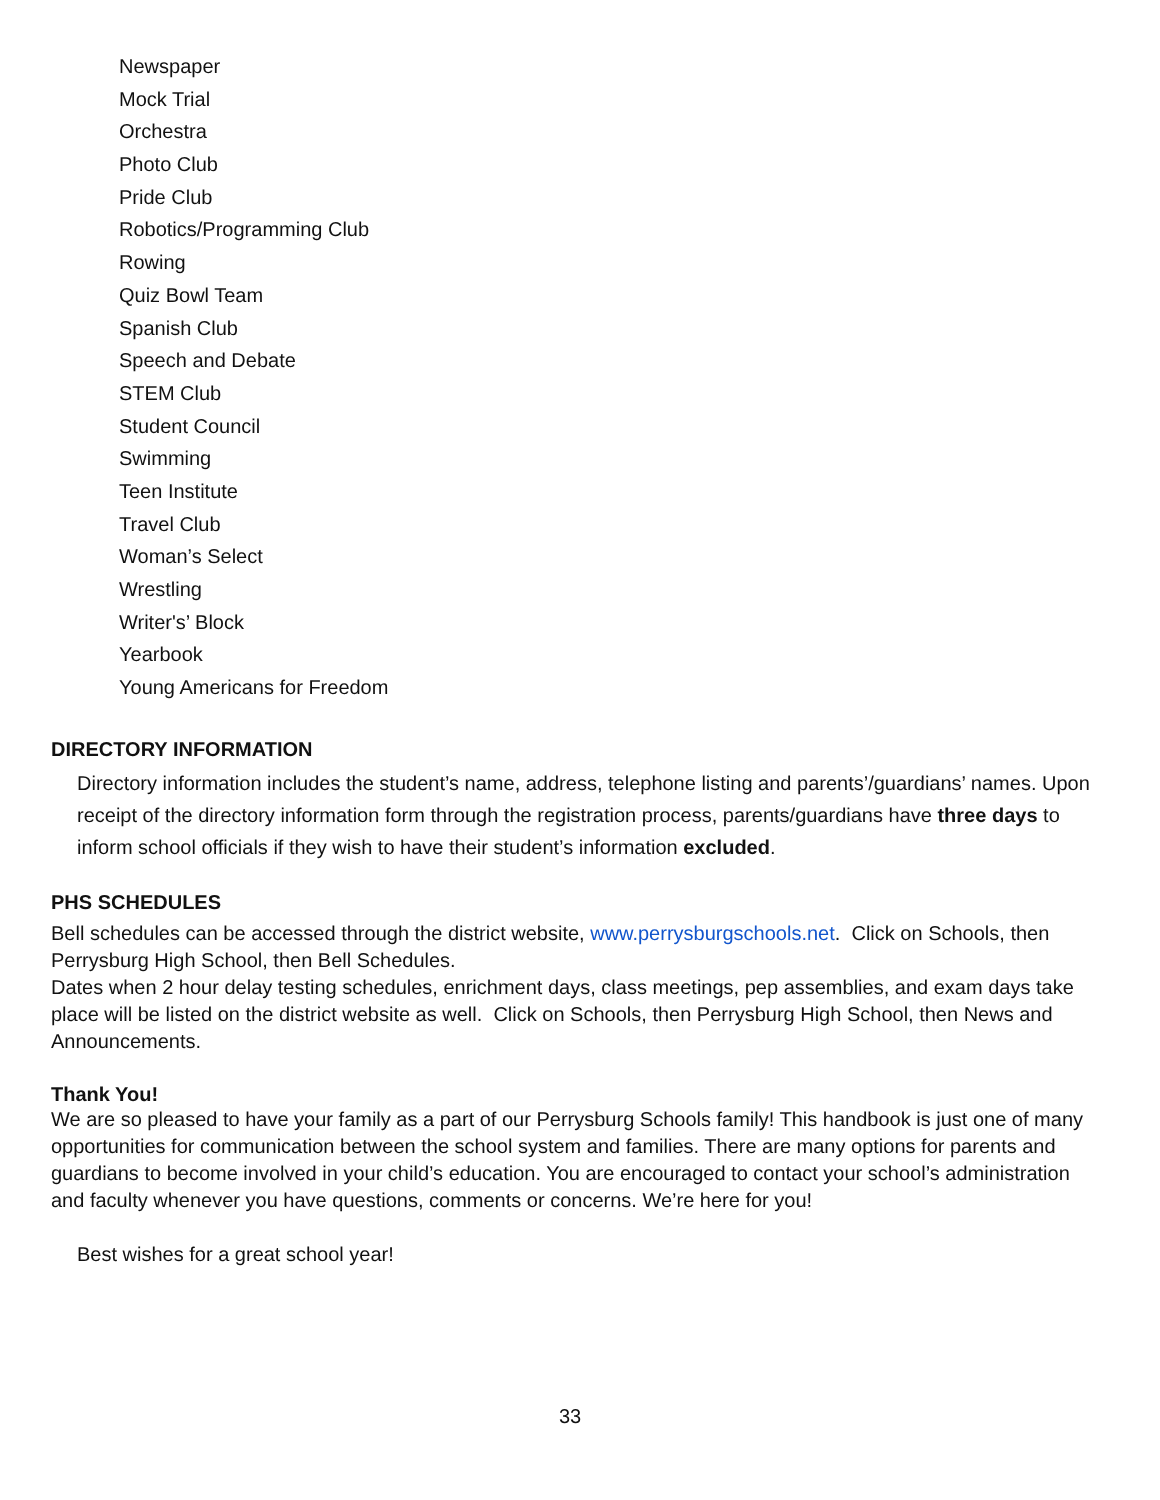Newspaper
Mock Trial
Orchestra
Photo Club
Pride Club
Robotics/Programming Club
Rowing
Quiz Bowl Team
Spanish Club
Speech and Debate
STEM Club
Student Council
Swimming
Teen Institute
Travel Club
Woman’s Select
Wrestling
Writer's’ Block
Yearbook
Young Americans for Freedom
DIRECTORY INFORMATION
Directory information includes the student’s name, address, telephone listing and parents’/guardians’ names. Upon receipt of the directory information form through the registration process, parents/guardians have three days to inform school officials if they wish to have their student’s information excluded.
PHS SCHEDULES
Bell schedules can be accessed through the district website, www.perrysburgschools.net. Click on Schools, then Perrysburg High School, then Bell Schedules.
Dates when 2 hour delay testing schedules, enrichment days, class meetings, pep assemblies, and exam days take place will be listed on the district website as well. Click on Schools, then Perrysburg High School, then News and Announcements.
Thank You!
We are so pleased to have your family as a part of our Perrysburg Schools family! This handbook is just one of many opportunities for communication between the school system and families. There are many options for parents and guardians to become involved in your child’s education. You are encouraged to contact your school’s administration and faculty whenever you have questions, comments or concerns. We’re here for you!
Best wishes for a great school year!
33